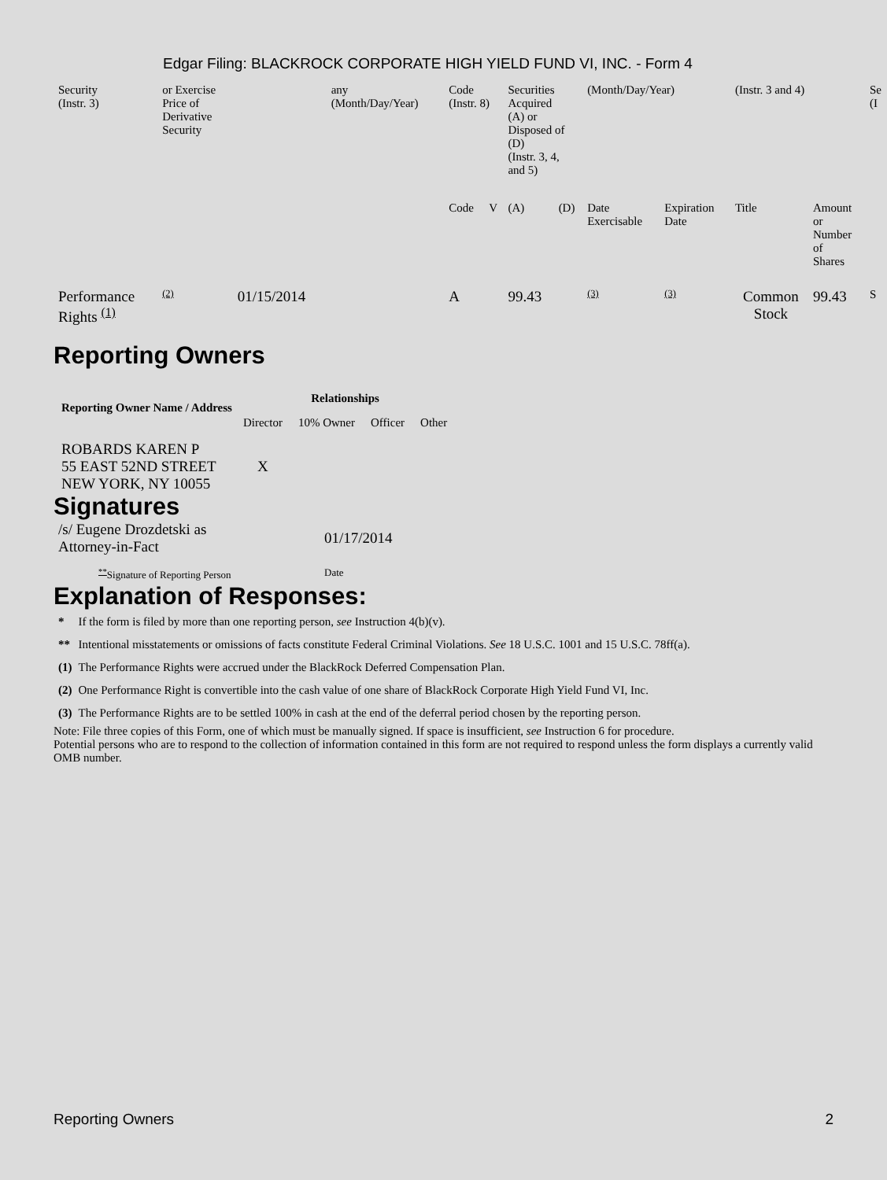Edgar Filing: BLACKROCK CORPORATE HIGH YIELD FUND VI, INC. - Form 4
| Security (Instr. 3) | or Exercise Price of Derivative Security | | any (Month/Day/Year) | Code (Instr. 8) | | Securities Acquired (A) or Disposed of (D) (Instr. 3, 4, and 5) | | (Month/Day/Year) | | (Instr. 3 and 4) | | Se (I |
| | | | | Code | V | (A) | (D) | Date Exercisable | Expiration Date | Title | Amount or Number of Shares | |
| Performance Rights <sup>(1)</sup> | <sup>(2)</sup> | 01/15/2014 | | A | | 99.43 | | <sup>(3)</sup> | <sup>(3)</sup> | Common Stock | 99.43 | S |
Reporting Owners
| Reporting Owner Name / Address | Relationships | | | |
| --- | --- | --- | --- | --- |
| | Director | 10% Owner | Officer | Other |
| ROBARDS KAREN P 55 EAST 52ND STREET NEW YORK, NY 10055 | X | | | |
Signatures
| /s/ Eugene Drozdetski as Attorney-in-Fact | 01/17/2014 |
| <sup>**</sup> Signature of Reporting Person | Date |
Explanation of Responses:
| * | If the form is filed by more than one reporting person, see Instruction 4(b)(v). |
| ** | Intentional misstatements or omissions of facts constitute Federal Criminal Violations. See 18 U.S.C. 1001 and 15 U.S.C. 78ff(a). |
| (1) | The Performance Rights were accrued under the BlackRock Deferred Compensation Plan. |
| (2) | One Performance Right is convertible into the cash value of one share of BlackRock Corporate High Yield Fund VI, Inc. |
| (3) | The Performance Rights are to be settled 100% in cash at the end of the deferral period chosen by the reporting person. |
Note: File three copies of this Form, one of which must be manually signed. If space is insufficient, see Instruction 6 for procedure.
Potential persons who are to respond to the collection of information contained in this form are not required to respond unless the form displays a currently valid OMB number.
Reporting Owners 2